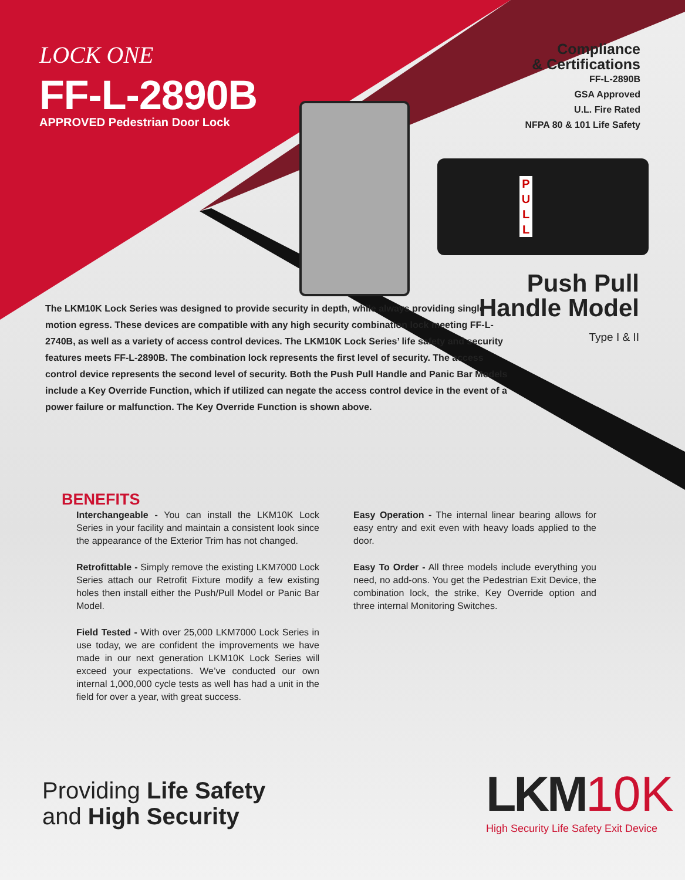P U L L
LOCK ONE
FF-L-2890B
APPROVED Pedestrian Door Lock
Compliance
& Certifications
FF-L-2890B
GSA Approved
U.L. Fire Rated
NFPA 80 & 101 Life Safety
Push Pull
Handle Model
Type I & II
The LKM10K Lock Series was designed to provide security in depth, while always providing single motion egress. These devices are compatible with any high security combination lock meeting FF-L-2740B, as well as a variety of access control devices. The LKM10K Lock Series’ life safety and security features meets FF-L-2890B. The combination lock represents the first level of security. The access control device represents the second level of security. Both the Push Pull Handle and Panic Bar Models include a Key Override Function, which if utilized can negate the access control device in the event of a power failure or malfunction. The Key Override Function is shown above.
BENEFITS
Interchangeable - You can install the LKM10K Lock Series in your facility and maintain a consistent look since the appearance of the Exterior Trim has not changed.
Retrofittable - Simply remove the existing LKM7000 Lock Series attach our Retrofit Fixture modify a few existing holes then install either the Push/Pull Model or Panic Bar Model.
Field Tested - With over 25,000 LKM7000 Lock Series in use today, we are confident the improvements we have made in our next generation LKM10K Lock Series will exceed your expectations. We’ve conducted our own internal 1,000,000 cycle tests as well has had a unit in the field for over a year, with great success.
Easy Operation - The internal linear bearing allows for easy entry and exit even with heavy loads applied to the door.
Easy To Order - All three models include everything you need, no add-ons. You get the Pedestrian Exit Device, the combination lock, the strike, Key Override option and three internal Monitoring Switches.
Providing Life Safety
and High Security
LKM 10K
High Security Life Safety Exit Device